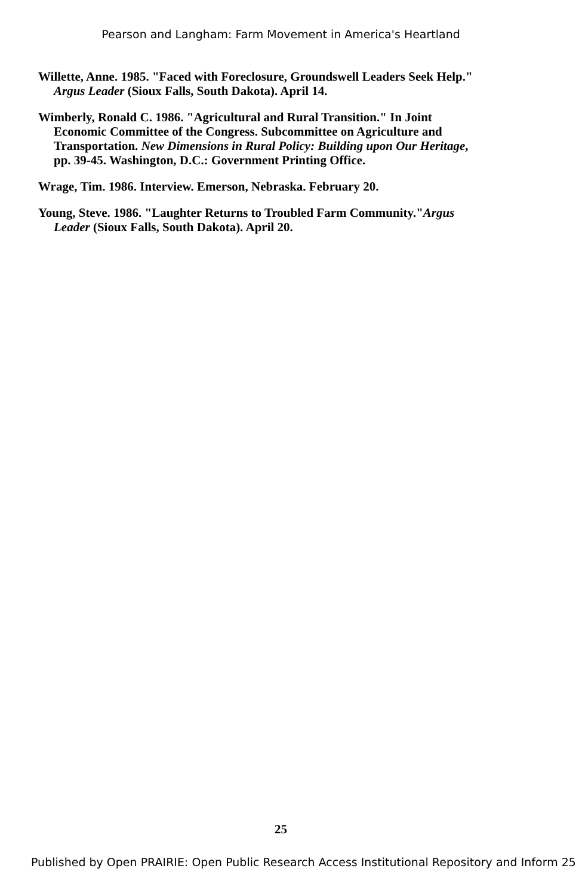Pearson and Langham: Farm Movement in America's Heartland
Willette, Anne. 1985. "Faced with Foreclosure, Groundswell Leaders Seek Help." Argus Leader (Sioux Falls, South Dakota). April 14.
Wimberly, Ronald C. 1986. "Agricultural and Rural Transition." In Joint Economic Committee of the Congress. Subcommittee on Agriculture and Transportation. New Dimensions in Rural Policy: Building upon Our Heritage, pp. 39-45. Washington, D.C.: Government Printing Office.
Wrage, Tim. 1986. Interview. Emerson, Nebraska. February 20.
Young, Steve. 1986. "Laughter Returns to Troubled Farm Community."Argus Leader (Sioux Falls, South Dakota). April 20.
25
Published by Open PRAIRIE: Open Public Research Access Institutional Repository and Inform 25